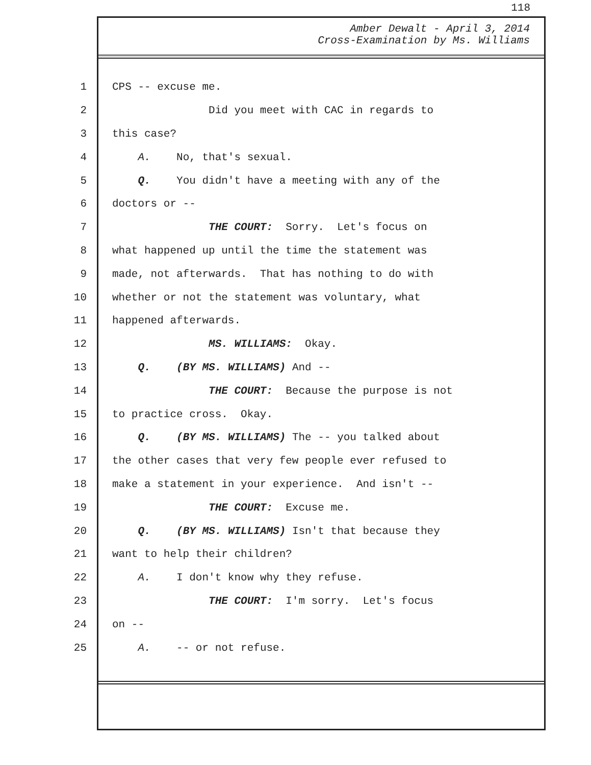118
Amber Dewalt - April 3, 2014
Cross-Examination by Ms. Williams
1 CPS -- excuse me.
2 Did you meet with CAC in regards to
3 this case?
4 A. No, that's sexual.
5 Q. You didn't have a meeting with any of the
6 doctors or --
7 THE COURT: Sorry. Let's focus on
8 what happened up until the time the statement was
9 made, not afterwards. That has nothing to do with
10 whether or not the statement was voluntary, what
11 happened afterwards.
12 MS. WILLIAMS: Okay.
13 Q. (BY MS. WILLIAMS) And --
14 THE COURT: Because the purpose is not
15 to practice cross. Okay.
16 Q. (BY MS. WILLIAMS) The -- you talked about
17 the other cases that very few people ever refused to
18 make a statement in your experience. And isn't --
19 THE COURT: Excuse me.
20 Q. (BY MS. WILLIAMS) Isn't that because they
21 want to help their children?
22 A. I don't know why they refuse.
23 THE COURT: I'm sorry. Let's focus
24 on --
25 A. -- or not refuse.